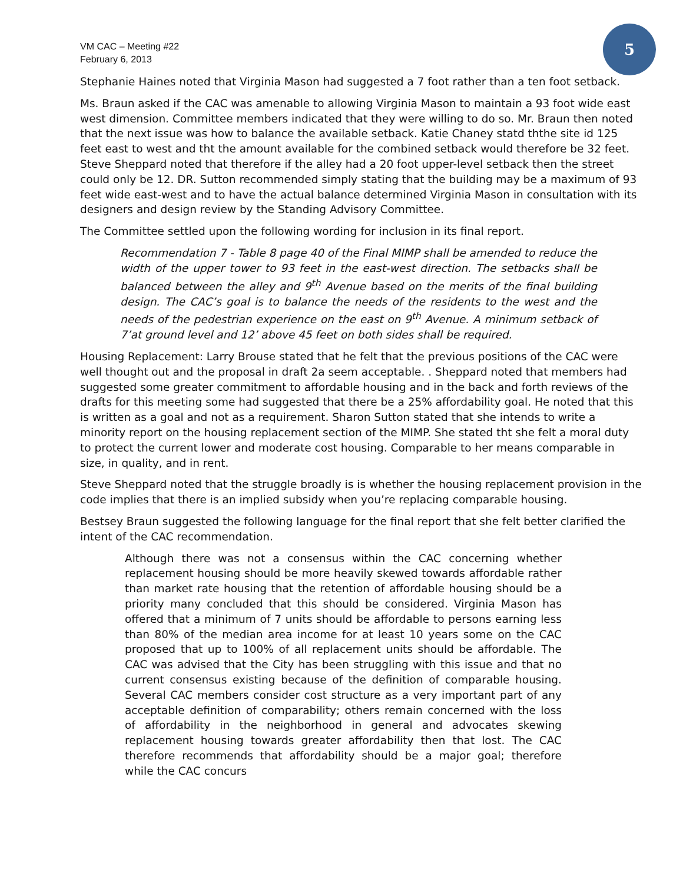VM CAC – Meeting #22
February 6, 2013
5
Stephanie Haines noted that Virginia Mason had suggested a 7 foot rather than a ten foot setback.
Ms. Braun asked if the CAC was amenable to allowing Virginia Mason to maintain a 93 foot wide east west dimension. Committee members indicated that they were willing to do so. Mr. Braun then noted that the next issue was how to balance the available setback. Katie Chaney statd ththe site id 125 feet east to west and tht the amount available for the combined setback would therefore be 32 feet. Steve Sheppard noted that therefore if the alley had a 20 foot upper-level setback then the street could only be 12. DR. Sutton recommended simply stating that the building may be a maximum of 93 feet wide east-west and to have the actual balance determined Virginia Mason in consultation with its designers and design review by the Standing Advisory Committee.
The Committee settled upon the following wording for inclusion in its final report.
Recommendation 7 - Table 8 page 40 of the Final MIMP shall be amended to reduce the width of the upper tower to 93 feet in the east-west direction. The setbacks shall be balanced between the alley and 9<sup>th</sup> Avenue based on the merits of the final building design. The CAC’s goal is to balance the needs of the residents to the west and the needs of the pedestrian experience on the east on 9<sup>th</sup> Avenue. A minimum setback of 7’at ground level and 12’ above 45 feet on both sides shall be required.
Housing Replacement: Larry Brouse stated that he felt that the previous positions of the CAC were well thought out and the proposal in draft 2a seem acceptable. . Sheppard noted that members had suggested some greater commitment to affordable housing and in the back and forth reviews of the drafts for this meeting some had suggested that there be a 25% affordability goal. He noted that this is written as a goal and not as a requirement. Sharon Sutton stated that she intends to write a minority report on the housing replacement section of the MIMP. She stated tht she felt a moral duty to protect the current lower and moderate cost housing. Comparable to her means comparable in size, in quality, and in rent.
Steve Sheppard noted that the struggle broadly is is whether the housing replacement provision in the code implies that there is an implied subsidy when you’re replacing comparable housing.
Bestsey Braun suggested the following language for the final report that she felt better clarified the intent of the CAC recommendation.
Although there was not a consensus within the CAC concerning whether replacement housing should be more heavily skewed towards affordable rather than market rate housing that the retention of affordable housing should be a priority many concluded that this should be considered. Virginia Mason has offered that a minimum of 7 units should be affordable to persons earning less than 80% of the median area income for at least 10 years some on the CAC proposed that up to 100% of all replacement units should be affordable. The CAC was advised that the City has been struggling with this issue and that no current consensus existing because of the definition of comparable housing. Several CAC members consider cost structure as a very important part of any acceptable definition of comparability; others remain concerned with the loss of affordability in the neighborhood in general and advocates skewing replacement housing towards greater affordability then that lost. The CAC therefore recommends that affordability should be a major goal; therefore while the CAC concurs